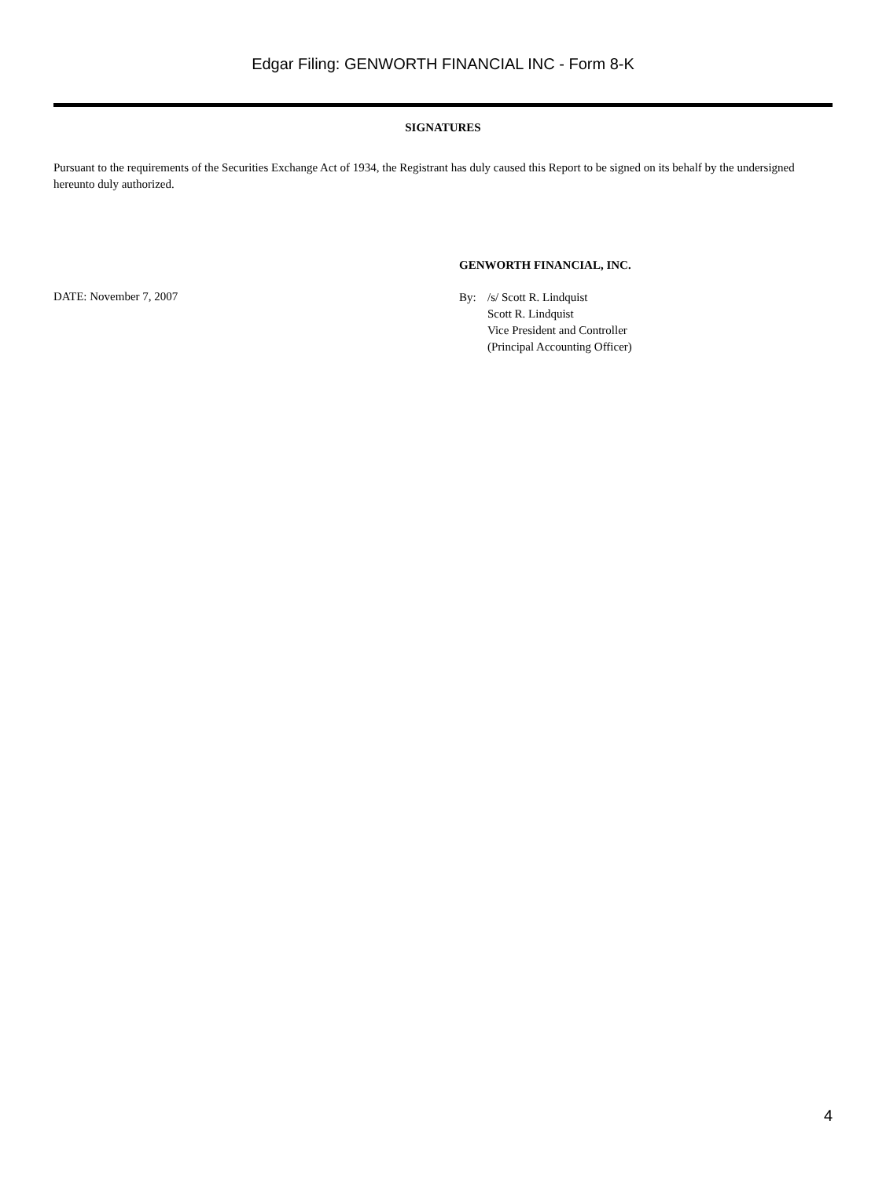Edgar Filing: GENWORTH FINANCIAL INC - Form 8-K
SIGNATURES
Pursuant to the requirements of the Securities Exchange Act of 1934, the Registrant has duly caused this Report to be signed on its behalf by the undersigned hereunto duly authorized.
DATE: November 7, 2007
GENWORTH FINANCIAL, INC.
By: /s/ Scott R. Lindquist
Scott R. Lindquist
Vice President and Controller
(Principal Accounting Officer)
4